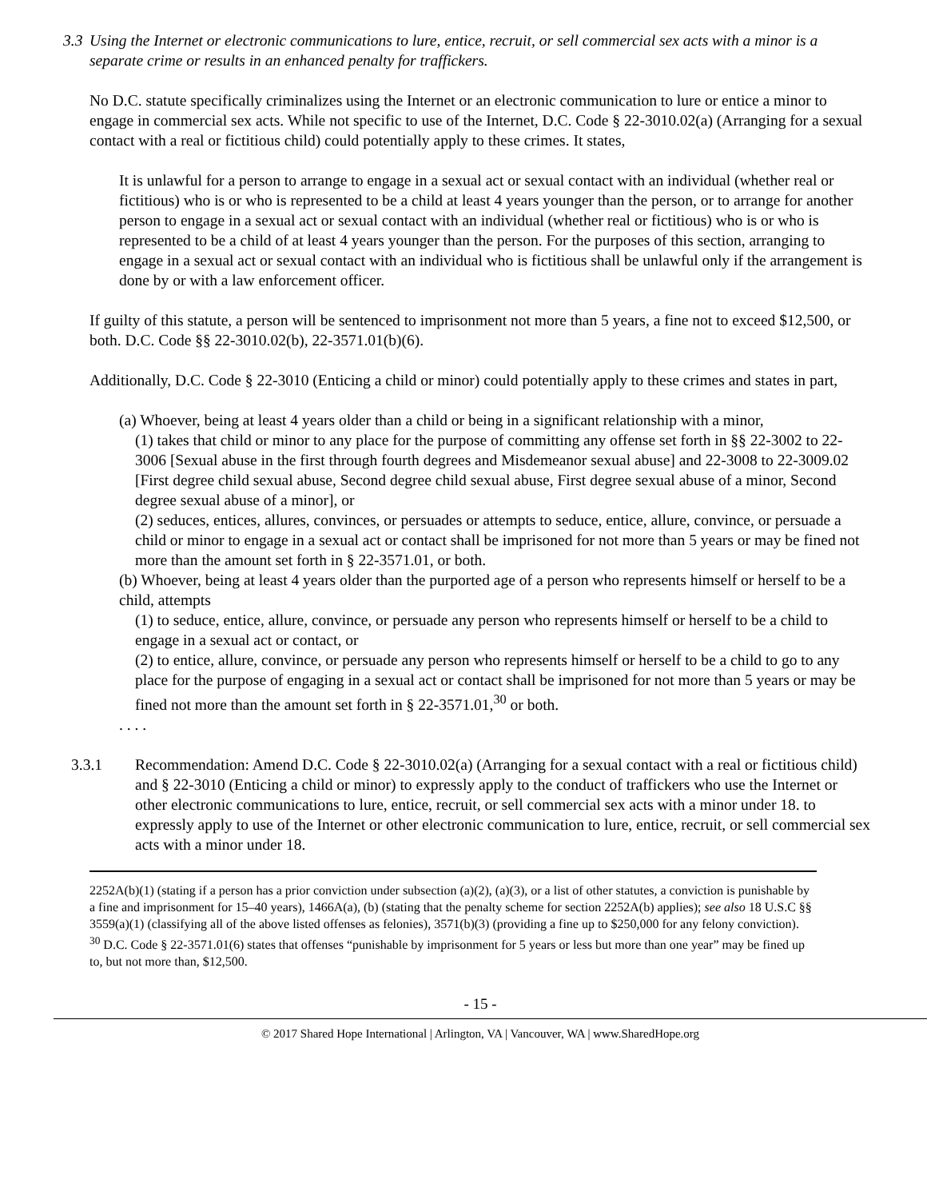3.3
Using the Internet or electronic communications to lure, entice, recruit, or sell commercial sex acts with a minor is a separate crime or results in an enhanced penalty for traffickers.
No D.C. statute specifically criminalizes using the Internet or an electronic communication to lure or entice a minor to engage in commercial sex acts. While not specific to use of the Internet, D.C. Code § 22-3010.02(a) (Arranging for a sexual contact with a real or fictitious child) could potentially apply to these crimes. It states,
It is unlawful for a person to arrange to engage in a sexual act or sexual contact with an individual (whether real or fictitious) who is or who is represented to be a child at least 4 years younger than the person, or to arrange for another person to engage in a sexual act or sexual contact with an individual (whether real or fictitious) who is or who is represented to be a child of at least 4 years younger than the person. For the purposes of this section, arranging to engage in a sexual act or sexual contact with an individual who is fictitious shall be unlawful only if the arrangement is done by or with a law enforcement officer.
If guilty of this statute, a person will be sentenced to imprisonment not more than 5 years, a fine not to exceed $12,500, or both. D.C. Code §§ 22-3010.02(b), 22-3571.01(b)(6).
Additionally, D.C. Code § 22-3010 (Enticing a child or minor) could potentially apply to these crimes and states in part,
(a) Whoever, being at least 4 years older than a child or being in a significant relationship with a minor,
(1) takes that child or minor to any place for the purpose of committing any offense set forth in §§ 22-3002 to 22-3006 [Sexual abuse in the first through fourth degrees and Misdemeanor sexual abuse] and 22-3008 to 22-3009.02 [First degree child sexual abuse, Second degree child sexual abuse, First degree sexual abuse of a minor, Second degree sexual abuse of a minor], or
(2) seduces, entices, allures, convinces, or persuades or attempts to seduce, entice, allure, convince, or persuade a child or minor to engage in a sexual act or contact shall be imprisoned for not more than 5 years or may be fined not more than the amount set forth in § 22-3571.01, or both.
(b) Whoever, being at least 4 years older than the purported age of a person who represents himself or herself to be a child, attempts
(1) to seduce, entice, allure, convince, or persuade any person who represents himself or herself to be a child to engage in a sexual act or contact, or
(2) to entice, allure, convince, or persuade any person who represents himself or herself to be a child to go to any place for the purpose of engaging in a sexual act or contact shall be imprisoned for not more than 5 years or may be fined not more than the amount set forth in § 22-3571.01,<sup>30</sup> or both.
. . . .
3.3.1 Recommendation: Amend D.C. Code § 22-3010.02(a) (Arranging for a sexual contact with a real or fictitious child) and § 22-3010 (Enticing a child or minor) to expressly apply to the conduct of traffickers who use the Internet or other electronic communications to lure, entice, recruit, or sell commercial sex acts with a minor under 18. to expressly apply to use of the Internet or other electronic communication to lure, entice, recruit, or sell commercial sex acts with a minor under 18.
2252A(b)(1) (stating if a person has a prior conviction under subsection (a)(2), (a)(3), or a list of other statutes, a conviction is punishable by a fine and imprisonment for 15–40 years), 1466A(a), (b) (stating that the penalty scheme for section 2252A(b) applies); see also 18 U.S.C §§ 3559(a)(1) (classifying all of the above listed offenses as felonies), 3571(b)(3) (providing a fine up to $250,000 for any felony conviction).
<sup>30</sup> D.C. Code § 22-3571.01(6) states that offenses “punishable by imprisonment for 5 years or less but more than one year” may be fined up to, but not more than, $12,500.
- 15 -
© 2017 Shared Hope International | Arlington, VA | Vancouver, WA | www.SharedHope.org